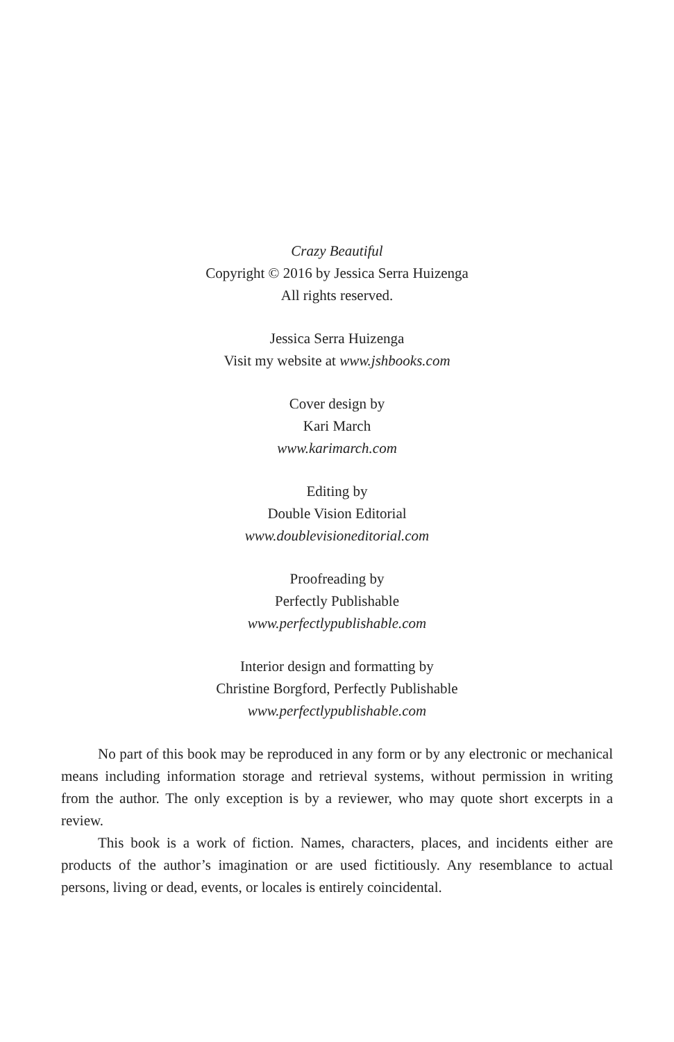Crazy Beautiful
Copyright © 2016 by Jessica Serra Huizenga
All rights reserved.
Jessica Serra Huizenga
Visit my website at www.jshbooks.com
Cover design by
Kari March
www.karimarch.com
Editing by
Double Vision Editorial
www.doublevisioneditorial.com
Proofreading by
Perfectly Publishable
www.perfectlypublishable.com
Interior design and formatting by
Christine Borgford, Perfectly Publishable
www.perfectlypublishable.com
No part of this book may be reproduced in any form or by any electronic or mechanical means including information storage and retrieval systems, without permission in writing from the author. The only exception is by a reviewer, who may quote short excerpts in a review.
This book is a work of fiction. Names, characters, places, and incidents either are products of the author’s imagination or are used fictitiously. Any resemblance to actual persons, living or dead, events, or locales is entirely coincidental.